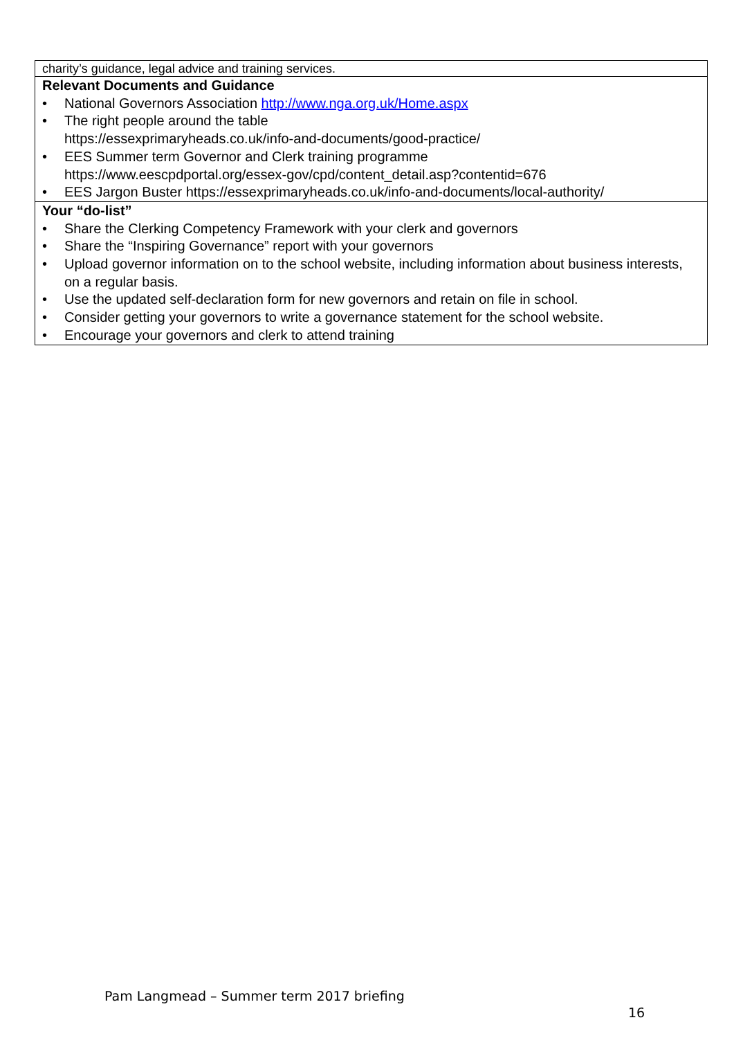| charity’s guidance, legal advice and training services. |
| Relevant Documents and Guidance • National Governors Association http://www.nga.org.uk/Home.aspx • The right people around the table https://essexprimaryheads.co.uk/info-and-documents/good-practice/ • EES Summer term Governor and Clerk training programme https://www.eescpdportal.org/essex-gov/cpd/content_detail.asp?contentid=676 • EES Jargon Buster https://essexprimaryheads.co.uk/info-and-documents/local-authority/ |
| Your “do-list” • Share the Clerking Competency Framework with your clerk and governors • Share the “Inspiring Governance” report with your governors • Upload governor information on to the school website, including information about business interests, on a regular basis. • Use the updated self-declaration form for new governors and retain on file in school. • Consider getting your governors to write a governance statement for the school website. • Encourage your governors and clerk to attend training |
Pam Langmead – Summer term 2017 briefing
16